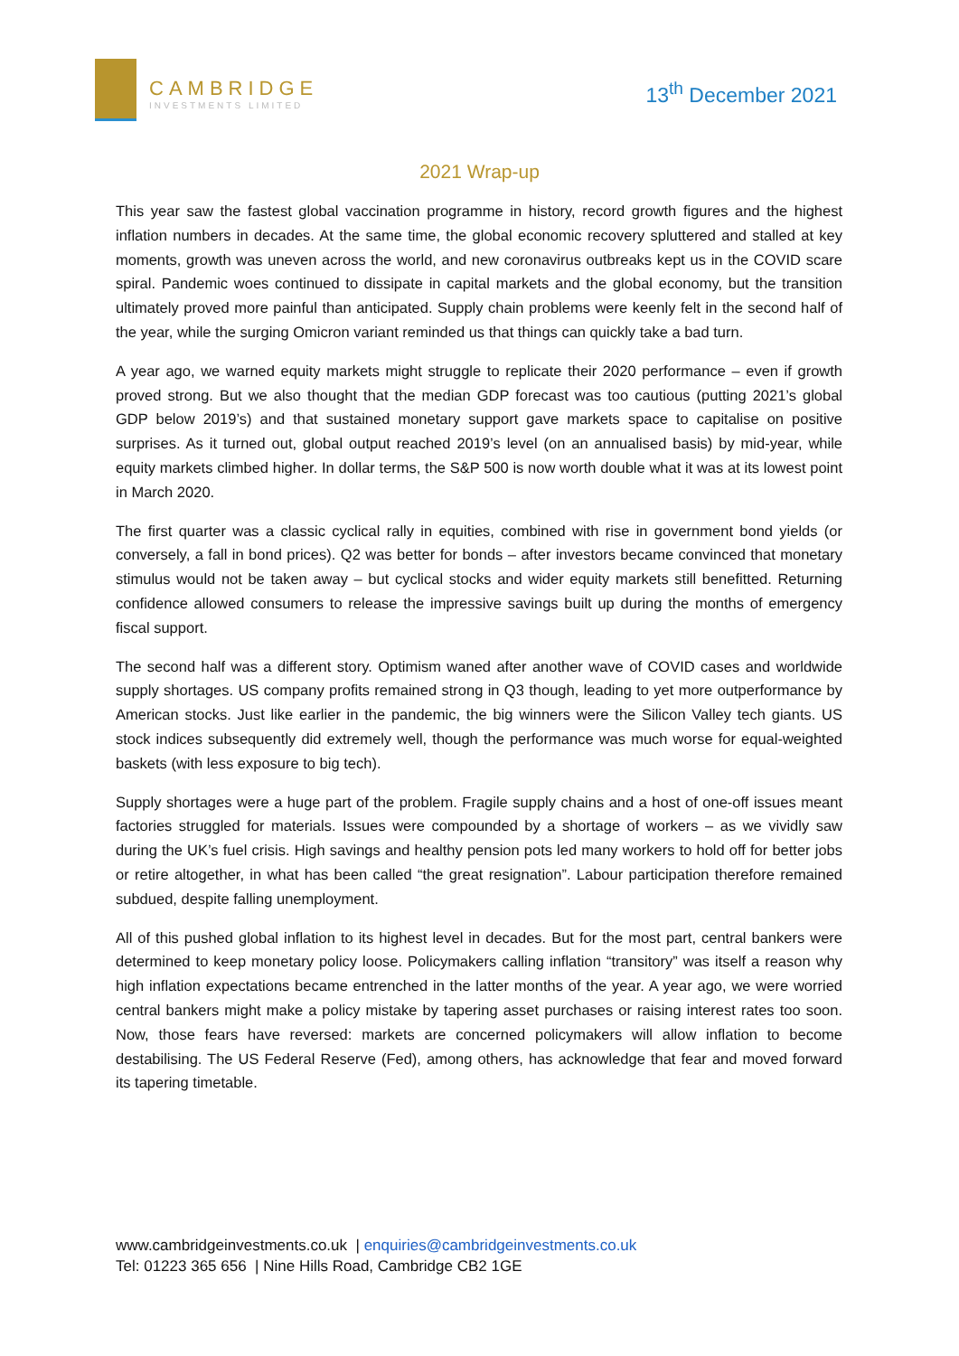CAMBRIDGE
INVESTMENTS LIMITED
13<sup>th</sup> December 2021
2021 Wrap-up
This year saw the fastest global vaccination programme in history, record growth figures and the highest inflation numbers in decades. At the same time, the global economic recovery spluttered and stalled at key moments, growth was uneven across the world, and new coronavirus outbreaks kept us in the COVID scare spiral. Pandemic woes continued to dissipate in capital markets and the global economy, but the transition ultimately proved more painful than anticipated. Supply chain problems were keenly felt in the second half of the year, while the surging Omicron variant reminded us that things can quickly take a bad turn.
A year ago, we warned equity markets might struggle to replicate their 2020 performance – even if growth proved strong. But we also thought that the median GDP forecast was too cautious (putting 2021’s global GDP below 2019’s) and that sustained monetary support gave markets space to capitalise on positive surprises. As it turned out, global output reached 2019’s level (on an annualised basis) by mid-year, while equity markets climbed higher. In dollar terms, the S&P 500 is now worth double what it was at its lowest point in March 2020.
The first quarter was a classic cyclical rally in equities, combined with rise in government bond yields (or conversely, a fall in bond prices). Q2 was better for bonds – after investors became convinced that monetary stimulus would not be taken away – but cyclical stocks and wider equity markets still benefitted. Returning confidence allowed consumers to release the impressive savings built up during the months of emergency fiscal support.
The second half was a different story. Optimism waned after another wave of COVID cases and worldwide supply shortages. US company profits remained strong in Q3 though, leading to yet more outperformance by American stocks. Just like earlier in the pandemic, the big winners were the Silicon Valley tech giants. US stock indices subsequently did extremely well, though the performance was much worse for equal-weighted baskets (with less exposure to big tech).
Supply shortages were a huge part of the problem. Fragile supply chains and a host of one-off issues meant factories struggled for materials. Issues were compounded by a shortage of workers – as we vividly saw during the UK’s fuel crisis. High savings and healthy pension pots led many workers to hold off for better jobs or retire altogether, in what has been called “the great resignation”. Labour participation therefore remained subdued, despite falling unemployment.
All of this pushed global inflation to its highest level in decades. But for the most part, central bankers were determined to keep monetary policy loose. Policymakers calling inflation “transitory” was itself a reason why high inflation expectations became entrenched in the latter months of the year. A year ago, we were worried central bankers might make a policy mistake by tapering asset purchases or raising interest rates too soon. Now, those fears have reversed: markets are concerned policymakers will allow inflation to become destabilising. The US Federal Reserve (Fed), among others, has acknowledge that fear and moved forward its tapering timetable.
www.cambridgeinvestments.co.uk | enquiries@cambridgeinvestments.co.uk
Tel: 01223 365 656 | Nine Hills Road, Cambridge CB2 1GE